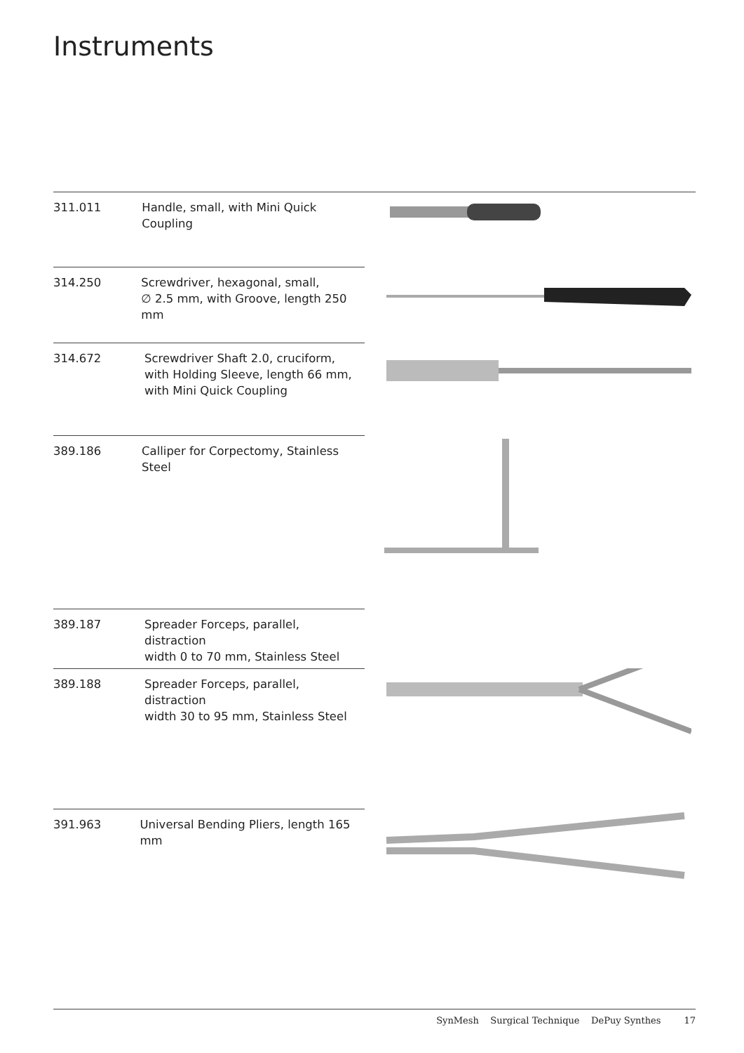Instruments
311.011 Handle, small, with Mini Quick Coupling
314.250 Screwdriver, hexagonal, small,
∅ 2.5 mm, with Groove, length 250 mm
314.672 Screwdriver Shaft 2.0, cruciform,
with Holding Sleeve, length 66 mm,
with Mini Quick Coupling
389.186 Calliper for Corpectomy, Stainless Steel
389.187 Spreader Forceps, parallel, distraction
width 0 to 70 mm, Stainless Steel
389.188 Spreader Forceps, parallel, distraction
width 30 to 95 mm, Stainless Steel
391.963 Universal Bending Pliers, length 165 mm
SynMesh Surgical Technique DePuy Synthes 17